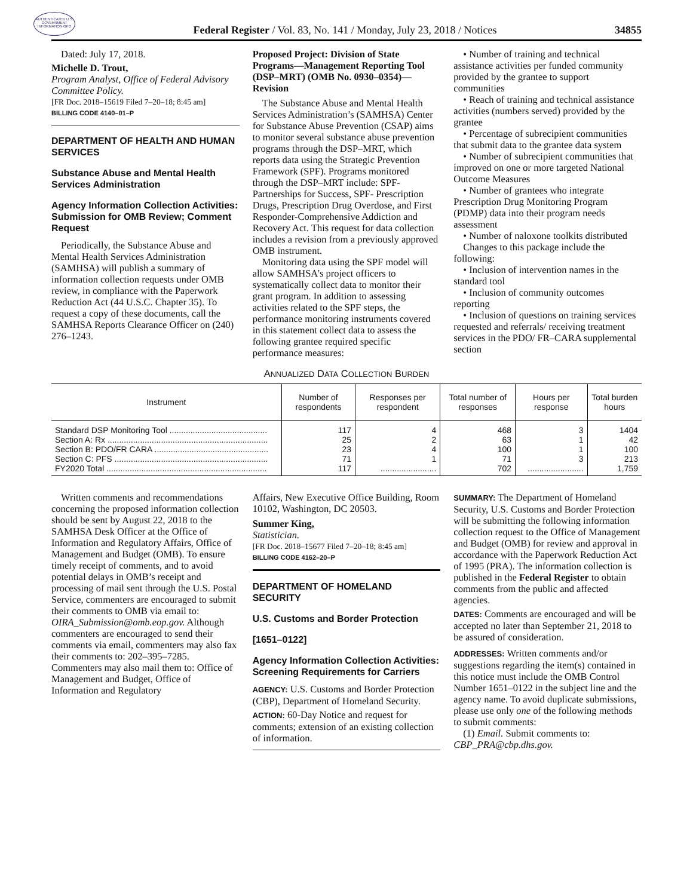AUTHENTICATED U.S. GOVERNMENT INFORMATION GPO
Federal Register / Vol. 83, No. 141 / Monday, July 23, 2018 / Notices
34855
Dated: July 17, 2018.
Michelle D. Trout,
Program Analyst, Office of Federal Advisory Committee Policy.
[FR Doc. 2018–15619 Filed 7–20–18; 8:45 am]
BILLING CODE 4140–01–P
DEPARTMENT OF HEALTH AND HUMAN SERVICES
Substance Abuse and Mental Health Services Administration
Agency Information Collection Activities: Submission for OMB Review; Comment Request
Periodically, the Substance Abuse and Mental Health Services Administration (SAMHSA) will publish a summary of information collection requests under OMB review, in compliance with the Paperwork Reduction Act (44 U.S.C. Chapter 35). To request a copy of these documents, call the SAMHSA Reports Clearance Officer on (240) 276–1243.
Proposed Project: Division of State Programs—Management Reporting Tool (DSP–MRT) (OMB No. 0930–0354)—Revision
The Substance Abuse and Mental Health Services Administration’s (SAMHSA) Center for Substance Abuse Prevention (CSAP) aims to monitor several substance abuse prevention programs through the DSP–MRT, which reports data using the Strategic Prevention Framework (SPF). Programs monitored through the DSP–MRT include: SPF-Partnerships for Success, SPF- Prescription Drugs, Prescription Drug Overdose, and First Responder-Comprehensive Addiction and Recovery Act. This request for data collection includes a revision from a previously approved OMB instrument.
Monitoring data using the SPF model will allow SAMHSA’s project officers to systematically collect data to monitor their grant program. In addition to assessing activities related to the SPF steps, the performance monitoring instruments covered in this statement collect data to assess the following grantee required specific performance measures:
• Number of training and technical assistance activities per funded community provided by the grantee to support communities
• Reach of training and technical assistance activities (numbers served) provided by the grantee
• Percentage of subrecipient communities that submit data to the grantee data system
• Number of subrecipient communities that improved on one or more targeted National Outcome Measures
• Number of grantees who integrate Prescription Drug Monitoring Program (PDMP) data into their program needs assessment
• Number of naloxone toolkits distributed
Changes to this package include the following:
• Inclusion of intervention names in the standard tool
• Inclusion of community outcomes reporting
• Inclusion of questions on training services requested and referrals/ receiving treatment services in the PDO/ FR–CARA supplemental section
ANNUALIZED DATA COLLECTION BURDEN
| Instrument | Number of respondents | Responses per respondent | Total number of responses | Hours per response | Total burden hours |
| --- | --- | --- | --- | --- | --- |
| Standard DSP Monitoring Tool .......................................... | 117 | 4 | 468 | 3 | 1404 |
| Section A: Rx ..................................................................... | 25 | 2 | 63 | 1 | 42 |
| Section B: PDO/FR CARA ................................................. | 23 | 4 | 100 | 1 | 100 |
| Section C: PFS .................................................................. | 71 | 1 | 71 | 3 | 213 |
| FY2020 Total ..................................................................... | 117 | ........................ | 702 | ........................ | 1,759 |
Written comments and recommendations concerning the proposed information collection should be sent by August 22, 2018 to the SAMHSA Desk Officer at the Office of Information and Regulatory Affairs, Office of Management and Budget (OMB). To ensure timely receipt of comments, and to avoid potential delays in OMB’s receipt and processing of mail sent through the U.S. Postal Service, commenters are encouraged to submit their comments to OMB via email to: OIRA_Submission@omb.eop.gov. Although commenters are encouraged to send their comments via email, commenters may also fax their comments to: 202–395–7285. Commenters may also mail them to: Office of Management and Budget, Office of Information and Regulatory
Affairs, New Executive Office Building, Room 10102, Washington, DC 20503.
Summer King,
Statistician.
[FR Doc. 2018–15677 Filed 7–20–18; 8:45 am]
BILLING CODE 4162–20–P
DEPARTMENT OF HOMELAND SECURITY
U.S. Customs and Border Protection
[1651–0122]
Agency Information Collection Activities: Screening Requirements for Carriers
AGENCY: U.S. Customs and Border Protection (CBP), Department of Homeland Security.
ACTION: 60-Day Notice and request for comments; extension of an existing collection of information.
SUMMARY: The Department of Homeland Security, U.S. Customs and Border Protection will be submitting the following information collection request to the Office of Management and Budget (OMB) for review and approval in accordance with the Paperwork Reduction Act of 1995 (PRA). The information collection is published in the Federal Register to obtain comments from the public and affected agencies.
DATES: Comments are encouraged and will be accepted no later than September 21, 2018 to be assured of consideration.
ADDRESSES: Written comments and/or suggestions regarding the item(s) contained in this notice must include the OMB Control Number 1651–0122 in the subject line and the agency name. To avoid duplicate submissions, please use only one of the following methods to submit comments:
(1) Email. Submit comments to: CBP_PRA@cbp.dhs.gov.